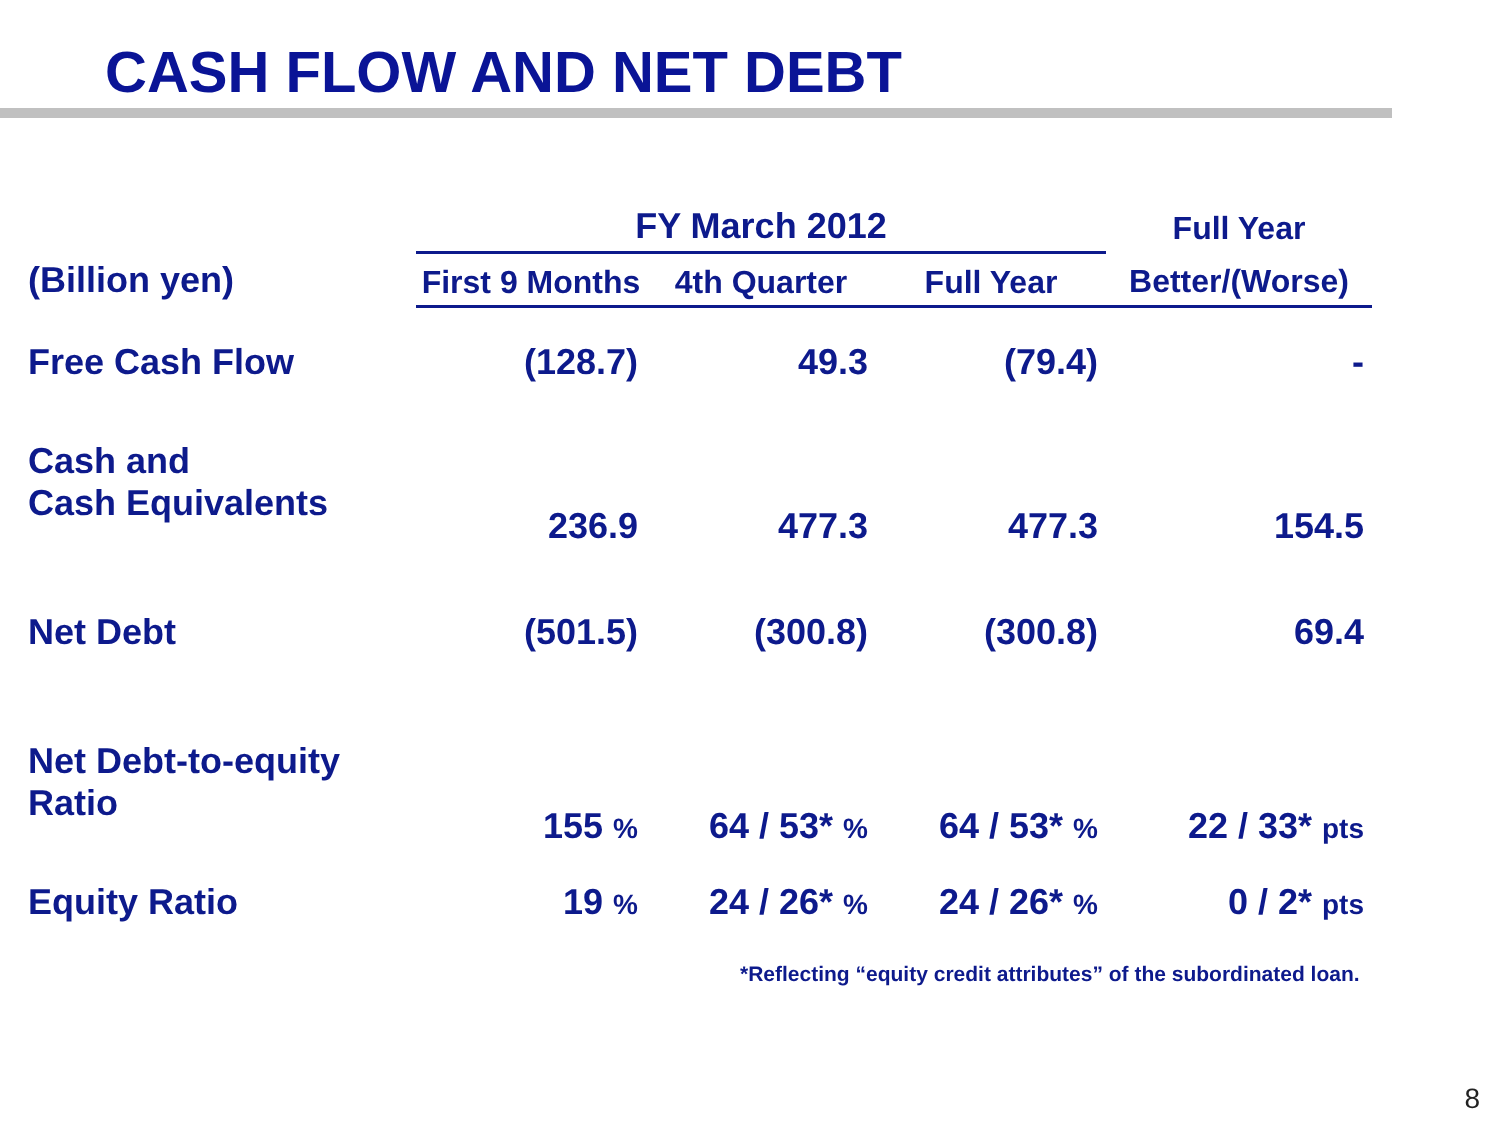CASH FLOW AND NET DEBT
| | FY March 2012 | | | Full Year |
| --- | --- | --- | --- | --- |
| (Billion yen) | First 9 Months | 4th Quarter | Full Year | Better/(Worse) |
| Free Cash Flow | (128.7) | 49.3 | (79.4) | - |
| Cash and Cash Equivalents | 236.9 | 477.3 | 477.3 | 154.5 |
| Net Debt | (501.5) | (300.8) | (300.8) | 69.4 |
| Net Debt-to-equity Ratio | 155 % | 64 / 53* % | 64 / 53* % | 22 / 33* pts |
| Equity Ratio | 19 % | 24 / 26* % | 24 / 26* % | 0 / 2* pts |
*Reflecting “equity credit attributes” of the subordinated loan.
8